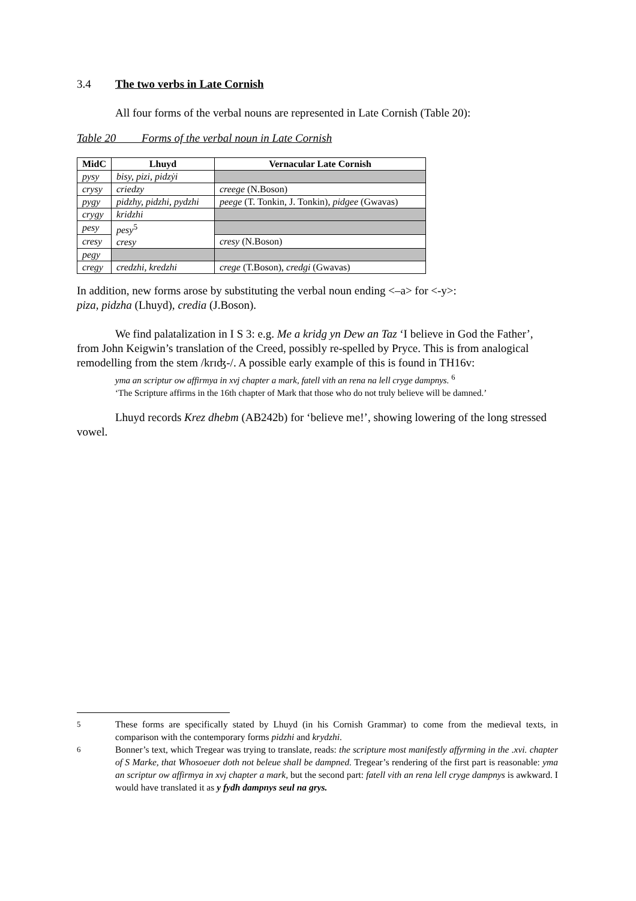3.4 The two verbs in Late Cornish
All four forms of the verbal nouns are represented in Late Cornish (Table 20):
Table 20 Forms of the verbal noun in Late Cornish
| MidC | Lhuyd | Vernacular Late Cornish |
| --- | --- | --- |
| pysy | bisy, pizi, pidzẏi | |
| crysy | criedzy | creege (N.Boson) |
| pygy | pidzhy, pidzhi, pydzhi | peege (T. Tonkin, J. Tonkin), pidgee (Gwavas) |
| crygy | kridzhi | |
| pesy | pesy<sup>5</sup> cresy | |
| cresy | | cresy (N.Boson) |
| pegy | | |
| cregy | credzhi, kredzhi | crege (T.Boson), credgi (Gwavas) |
In addition, new forms arose by substituting the verbal noun ending <–a> for <-y>:
piza, pidzha (Lhuyd), credia (J.Boson).
We find palatalization in I S 3: e.g. Me a kridg yn Dew an Taz ‘I believe in God the Father’, from John Keigwin’s translation of the Creed, possibly re-spelled by Pryce. This is from analogical remodelling from the stem /krɪʤ-/. A possible early example of this is found in TH16v:
yma an scriptur ow affirmya in xvj chapter a mark, fatell vith an rena na lell cryge dampnys. <sup>6</sup>
‘The Scripture affirms in the 16th chapter of Mark that those who do not truly believe will be damned.’
Lhuyd records Krez dhebm (AB242b) for ‘believe me!’, showing lowering of the long stressed vowel.
<sup>5</sup> These forms are specifically stated by Lhuyd (in his Cornish Grammar) to come from the medieval texts, in comparison with the contemporary forms pidzhi and krydzhi.
<sup>6</sup> Bonner’s text, which Tregear was trying to translate, reads: the scripture most manifestly affyrming in the .xvi. chapter of S Marke, that Whosoeuer doth not beleue shall be dampned. Tregear’s rendering of the first part is reasonable: yma an scriptur ow affirmya in xvj chapter a mark, but the second part: fatell vith an rena lell cryge dampnys is awkward. I would have translated it as y fydh dampnys seul na grys.